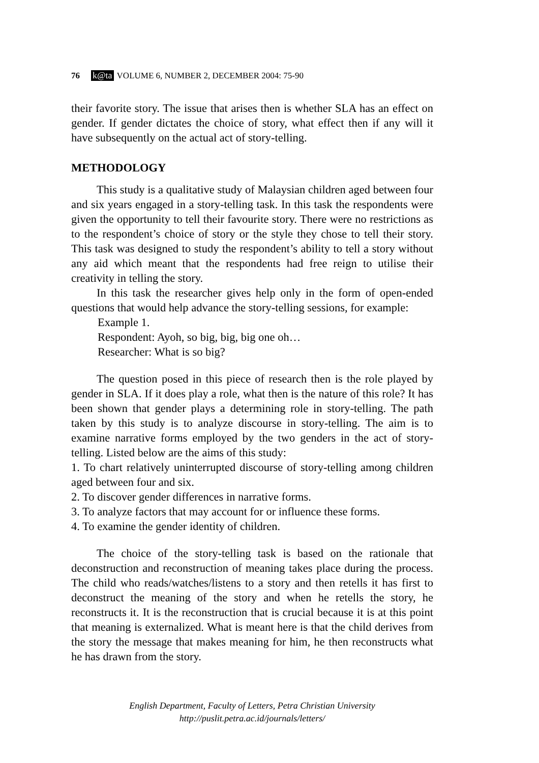76 k@ta VOLUME 6, NUMBER 2, DECEMBER 2004: 75-90
their favorite story. The issue that arises then is whether SLA has an effect on gender. If gender dictates the choice of story, what effect then if any will it have subsequently on the actual act of story-telling.
METHODOLOGY
This study is a qualitative study of Malaysian children aged between four and six years engaged in a story-telling task. In this task the respondents were given the opportunity to tell their favourite story. There were no restrictions as to the respondent’s choice of story or the style they chose to tell their story. This task was designed to study the respondent’s ability to tell a story without any aid which meant that the respondents had free reign to utilise their creativity in telling the story.
In this task the researcher gives help only in the form of open-ended questions that would help advance the story-telling sessions, for example:
Example 1.
Respondent: Ayoh, so big, big, big one oh…
Researcher: What is so big?
The question posed in this piece of research then is the role played by gender in SLA. If it does play a role, what then is the nature of this role? It has been shown that gender plays a determining role in story-telling. The path taken by this study is to analyze discourse in story-telling. The aim is to examine narrative forms employed by the two genders in the act of story-telling. Listed below are the aims of this study:
1. To chart relatively uninterrupted discourse of story-telling among children aged between four and six.
2. To discover gender differences in narrative forms.
3. To analyze factors that may account for or influence these forms.
4. To examine the gender identity of children.
The choice of the story-telling task is based on the rationale that deconstruction and reconstruction of meaning takes place during the process. The child who reads/watches/listens to a story and then retells it has first to deconstruct the meaning of the story and when he retells the story, he reconstructs it. It is the reconstruction that is crucial because it is at this point that meaning is externalized. What is meant here is that the child derives from the story the message that makes meaning for him, he then reconstructs what he has drawn from the story.
English Department, Faculty of Letters, Petra Christian University
http://puslit.petra.ac.id/journals/letters/